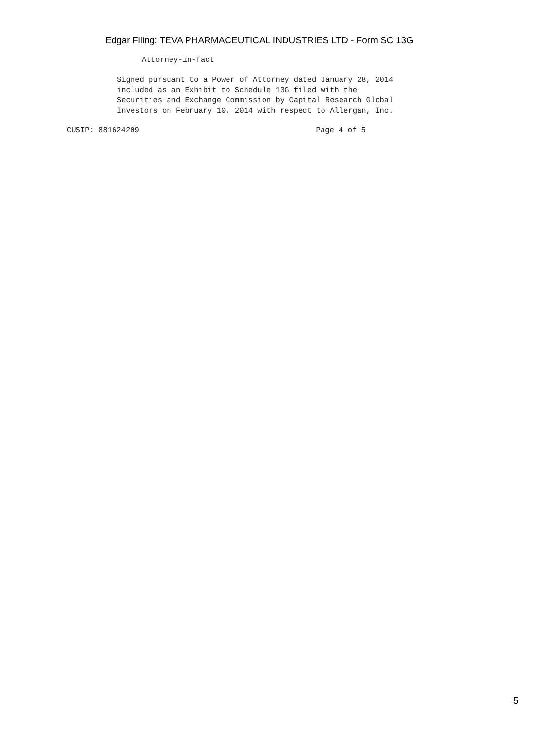Edgar Filing: TEVA PHARMACEUTICAL INDUSTRIES LTD - Form SC 13G
Attorney-in-fact
Signed pursuant to a Power of Attorney dated January 28, 2014 included as an Exhibit to Schedule 13G filed with the Securities and Exchange Commission by Capital Research Global Investors on February 10, 2014 with respect to Allergan, Inc.
CUSIP: 881624209 Page 4 of 5
5